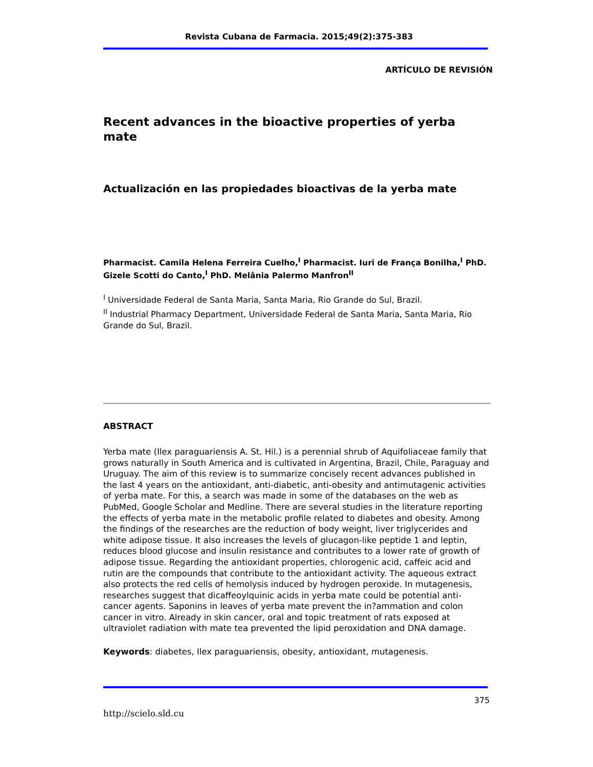Revista Cubana de Farmacia. 2015;49(2):375-383
ARTÍCULO DE REVISIÓN
Recent advances in the bioactive properties of yerba mate
Actualización en las propiedades bioactivas de la yerba mate
Pharmacist. Camila Helena Ferreira Cuelho,<sup>I</sup> Pharmacist. Iuri de França Bonilha,<sup>I</sup> PhD. Gizele Scotti do Canto,<sup>I</sup> PhD. Melânia Palermo Manfron<sup>II</sup>
<sup>I</sup> Universidade Federal de Santa Maria, Santa Maria, Rio Grande do Sul, Brazil.
<sup>II</sup> Industrial Pharmacy Department, Universidade Federal de Santa Maria, Santa Maria, Rio Grande do Sul, Brazil.
ABSTRACT
Yerba mate (Ilex paraguariensis A. St. Hil.) is a perennial shrub of Aquifoliaceae family that grows naturally in South America and is cultivated in Argentina, Brazil, Chile, Paraguay and Uruguay. The aim of this review is to summarize concisely recent advances published in the last 4 years on the antioxidant, anti-diabetic, anti-obesity and antimutagenic activities of yerba mate. For this, a search was made in some of the databases on the web as PubMed, Google Scholar and Medline. There are several studies in the literature reporting the effects of yerba mate in the metabolic profile related to diabetes and obesity. Among the findings of the researches are the reduction of body weight, liver triglycerides and white adipose tissue. It also increases the levels of glucagon-like peptide 1 and leptin, reduces blood glucose and insulin resistance and contributes to a lower rate of growth of adipose tissue. Regarding the antioxidant properties, chlorogenic acid, caffeic acid and rutin are the compounds that contribute to the antioxidant activity. The aqueous extract also protects the red cells of hemolysis induced by hydrogen peroxide. In mutagenesis, researches suggest that dicaffeoylquinic acids in yerba mate could be potential anti-cancer agents. Saponins in leaves of yerba mate prevent the in?ammation and colon cancer in vitro. Already in skin cancer, oral and topic treatment of rats exposed at ultraviolet radiation with mate tea prevented the lipid peroxidation and DNA damage.
Keywords: diabetes, Ilex paraguariensis, obesity, antioxidant, mutagenesis.
375
http://scielo.sld.cu